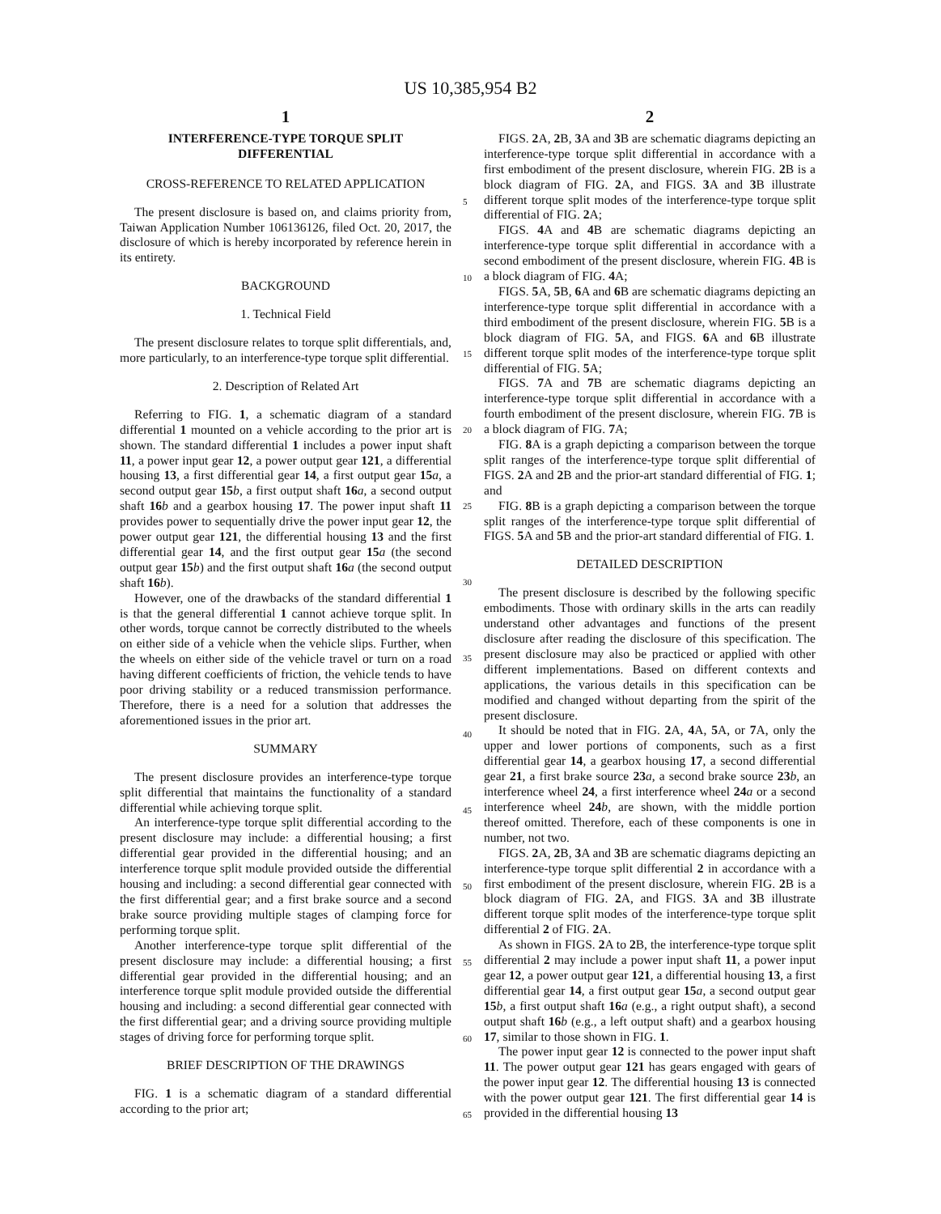US 10,385,954 B2
1
INTERFERENCE-TYPE TORQUE SPLIT DIFFERENTIAL
CROSS-REFERENCE TO RELATED APPLICATION
The present disclosure is based on, and claims priority from, Taiwan Application Number 106136126, filed Oct. 20, 2017, the disclosure of which is hereby incorporated by reference herein in its entirety.
BACKGROUND
1. Technical Field
The present disclosure relates to torque split differentials, and, more particularly, to an interference-type torque split differential.
2. Description of Related Art
Referring to FIG. 1, a schematic diagram of a standard differential 1 mounted on a vehicle according to the prior art is shown. The standard differential 1 includes a power input shaft 11, a power input gear 12, a power output gear 121, a differential housing 13, a first differential gear 14, a first output gear 15 a, a second output gear 15 b, a first output shaft 16 a, a second output shaft 16 b and a gearbox housing 17. The power input shaft 11 provides power to sequentially drive the power input gear 12, the power output gear 121, the differential housing 13 and the first differential gear 14, and the first output gear 15 a (the second output gear 15 b) and the first output shaft 16 a (the second output shaft 16 b).
However, one of the drawbacks of the standard differential 1 is that the general differential 1 cannot achieve torque split. In other words, torque cannot be correctly distributed to the wheels on either side of a vehicle when the vehicle slips. Further, when the wheels on either side of the vehicle travel or turn on a road having different coefficients of friction, the vehicle tends to have poor driving stability or a reduced transmission performance. Therefore, there is a need for a solution that addresses the aforementioned issues in the prior art.
SUMMARY
The present disclosure provides an interference-type torque split differential that maintains the functionality of a standard differential while achieving torque split.
An interference-type torque split differential according to the present disclosure may include: a differential housing; a first differential gear provided in the differential housing; and an interference torque split module provided outside the differential housing and including: a second differential gear connected with the first differential gear; and a first brake source and a second brake source providing multiple stages of clamping force for performing torque split.
Another interference-type torque split differential of the present disclosure may include: a differential housing; a first differential gear provided in the differential housing; and an interference torque split module provided outside the differential housing and including: a second differential gear connected with the first differential gear; and a driving source providing multiple stages of driving force for performing torque split.
BRIEF DESCRIPTION OF THE DRAWINGS
FIG. 1 is a schematic diagram of a standard differential according to the prior art;
2
FIGS. 2 A, 2 B, 3 A and 3 B are schematic diagrams depicting an interference-type torque split differential in accordance with a first embodiment of the present disclosure, wherein FIG. 2 B is a block diagram of FIG. 2 A, and FIGS. 3 A and 3 B illustrate different torque split modes of the interference-type torque split differential of FIG. 2 A;
FIGS. 4 A and 4 B are schematic diagrams depicting an interference-type torque split differential in accordance with a second embodiment of the present disclosure, wherein FIG. 4 B is a block diagram of FIG. 4 A;
FIGS. 5 A, 5 B, 6 A and 6 B are schematic diagrams depicting an interference-type torque split differential in accordance with a third embodiment of the present disclosure, wherein FIG. 5 B is a block diagram of FIG. 5 A, and FIGS. 6 A and 6 B illustrate different torque split modes of the interference-type torque split differential of FIG. 5 A;
FIGS. 7 A and 7 B are schematic diagrams depicting an interference-type torque split differential in accordance with a fourth embodiment of the present disclosure, wherein FIG. 7 B is a block diagram of FIG. 7 A;
FIG. 8 A is a graph depicting a comparison between the torque split ranges of the interference-type torque split differential of FIGS. 2 A and 2 B and the prior-art standard differential of FIG. 1; and
FIG. 8 B is a graph depicting a comparison between the torque split ranges of the interference-type torque split differential of FIGS. 5 A and 5 B and the prior-art standard differential of FIG. 1.
DETAILED DESCRIPTION
The present disclosure is described by the following specific embodiments. Those with ordinary skills in the arts can readily understand other advantages and functions of the present disclosure after reading the disclosure of this specification. The present disclosure may also be practiced or applied with other different implementations. Based on different contexts and applications, the various details in this specification can be modified and changed without departing from the spirit of the present disclosure.
It should be noted that in FIG. 2 A, 4 A, 5 A, or 7 A, only the upper and lower portions of components, such as a first differential gear 14, a gearbox housing 17, a second differential gear 21, a first brake source 23 a, a second brake source 23 b, an interference wheel 24, a first interference wheel 24 a or a second interference wheel 24 b, are shown, with the middle portion thereof omitted. Therefore, each of these components is one in number, not two.
FIGS. 2 A, 2 B, 3 A and 3 B are schematic diagrams depicting an interference-type torque split differential 2 in accordance with a first embodiment of the present disclosure, wherein FIG. 2 B is a block diagram of FIG. 2 A, and FIGS. 3 A and 3 B illustrate different torque split modes of the interference-type torque split differential 2 of FIG. 2 A.
As shown in FIGS. 2 A to 2 B, the interference-type torque split differential 2 may include a power input shaft 11, a power input gear 12, a power output gear 121, a differential housing 13, a first differential gear 14, a first output gear 15 a, a second output gear 15 b, a first output shaft 16 a (e.g., a right output shaft), a second output shaft 16 b (e.g., a left output shaft) and a gearbox housing 17, similar to those shown in FIG. 1.
The power input gear 12 is connected to the power input shaft 11. The power output gear 121 has gears engaged with gears of the power input gear 12. The differential housing 13 is connected with the power output gear 121. The first differential gear 14 is provided in the differential housing 13
5
10
15
20
25
30
35
40
45
50
55
60
65